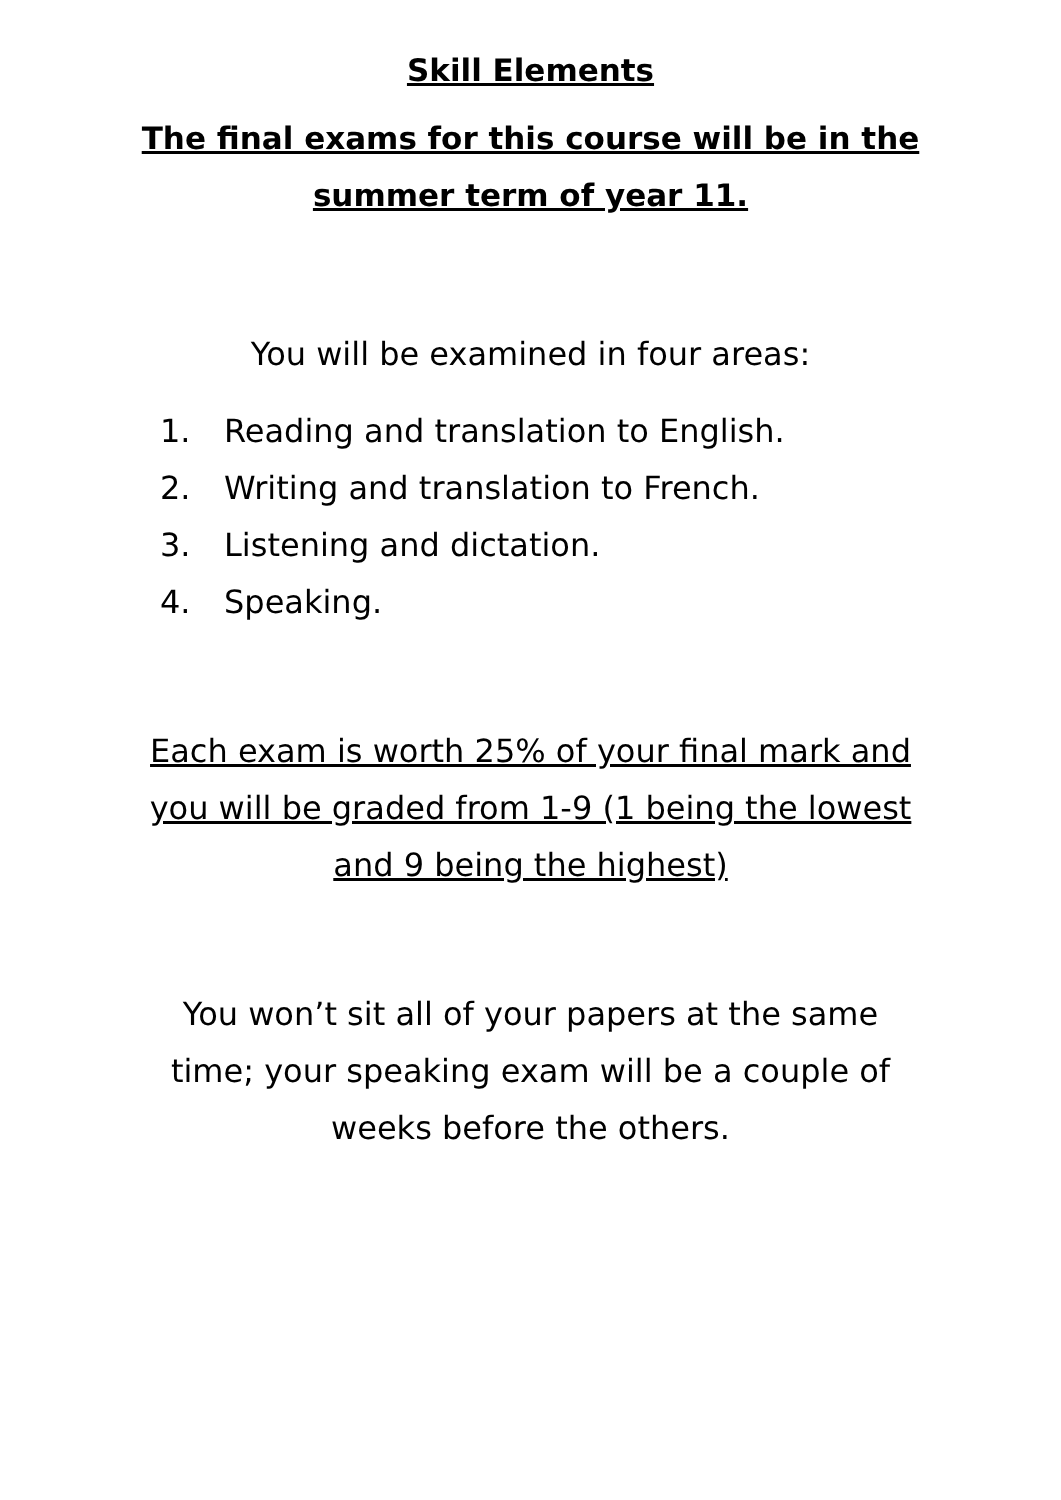Skill Elements
The final exams for this course will be in the summer term of year 11.
You will be examined in four areas:
1. Reading and translation to English.
2. Writing and translation to French.
3. Listening and dictation.
4. Speaking.
Each exam is worth 25% of your final mark and you will be graded from 1-9 (1 being the lowest and 9 being the highest)
You won’t sit all of your papers at the same time; your speaking exam will be a couple of weeks before the others.